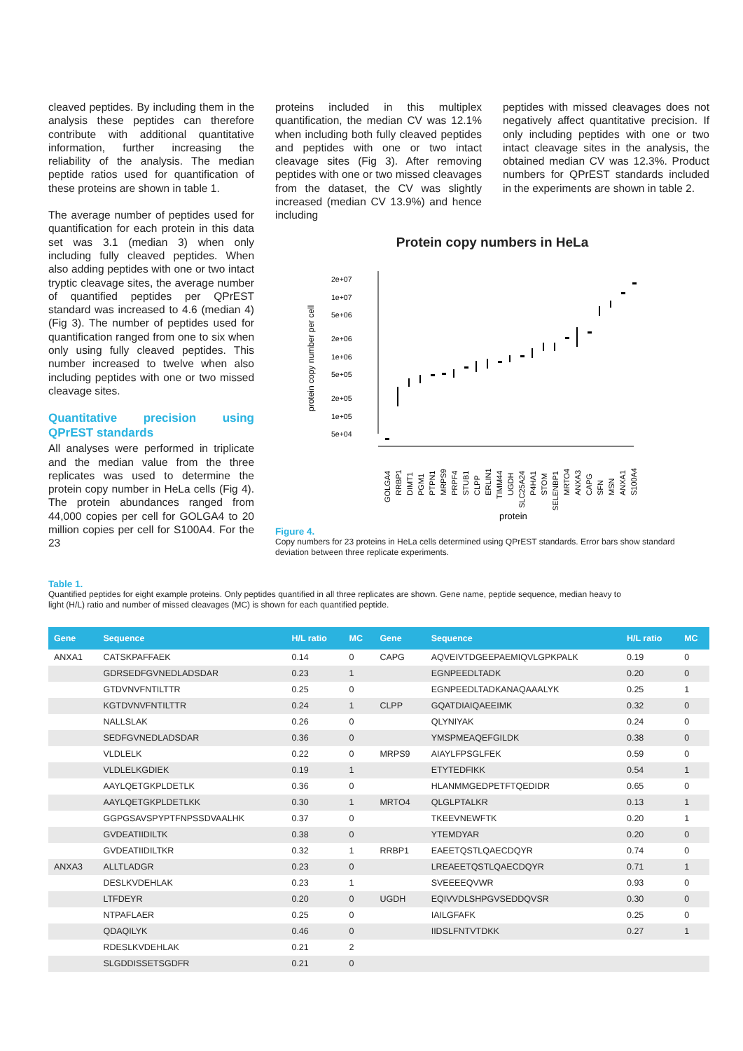cleaved peptides. By including them in the analysis these peptides can therefore contribute with additional quantitative information, further increasing the reliability of the analysis. The median peptide ratios used for quantification of these proteins are shown in table 1.
The average number of peptides used for quantification for each protein in this data set was 3.1 (median 3) when only including fully cleaved peptides. When also adding peptides with one or two intact tryptic cleavage sites, the average number of quantified peptides per QPrEST standard was increased to 4.6 (median 4) (Fig 3). The number of peptides used for quantification ranged from one to six when only using fully cleaved peptides. This number increased to twelve when also including peptides with one or two missed cleavage sites.
Quantitative precision using QPrEST standards
All analyses were performed in triplicate and the median value from the three replicates was used to determine the protein copy number in HeLa cells (Fig 4). The protein abundances ranged from 44,000 copies per cell for GOLGA4 to 20 million copies per cell for S100A4. For the 23
proteins included in this multiplex quantification, the median CV was 12.1% when including both fully cleaved peptides and peptides with one or two intact cleavage sites (Fig 3). After removing peptides with one or two missed cleavages from the dataset, the CV was slightly increased (median CV 13.9%) and hence including
peptides with missed cleavages does not negatively affect quantitative precision. If only including peptides with one or two intact cleavage sites in the analysis, the obtained median CV was 12.3%. Product numbers for QPrEST standards included in the experiments are shown in table 2.
Protein copy numbers in HeLa
protein copy number per cell
2e+07
1e+07
5e+06
2e+06
1e+06
5e+05
2e+05
1e+05
5e+04
GOLGA4
RRBP1
DIMT1
PGM1
PTPN1
MRPS9
PRPF4
STUB1
CLPP
ERLIN1
TIMM44
UGDH
SLC25A24
P4HA1
STOM
SELENBP1
MRTO4
ANXA3
CAPG
SFN
MSN
ANXA1
S100A4
protein
Figure 4.
Copy numbers for 23 proteins in HeLa cells determined using QPrEST standards. Error bars show standard deviation between three replicate experiments.
Table 1.
Quantified peptides for eight example proteins. Only peptides quantified in all three replicates are shown. Gene name, peptide sequence, median heavy to
light (H/L) ratio and number of missed cleavages (MC) is shown for each quantified peptide.
| Gene | Sequence | H/L ratio | MC | Gene | Sequence | H/L ratio | MC |
| --- | --- | --- | --- | --- | --- | --- | --- |
| ANXA1 | CATSKPAFFAEK | 0.14 | 0 | CAPG | AQVEIVTDGEEPAEMIQVLGPKPALK | 0.19 | 0 |
| | GDRSEDFGVNEDLADSDAR | 0.23 | 1 | | EGNPEEDLTADK | 0.20 | 0 |
| | GTDVNVFNTILTTR | 0.25 | 0 | | EGNPEEDLTADKANAQAAALYK | 0.25 | 1 |
| | KGTDVNVFNTILTTR | 0.24 | 1 | CLPP | GQATDIAIQAEEIMK | 0.32 | 0 |
| | NALLSLAK | 0.26 | 0 | | QLYNIYAK | 0.24 | 0 |
| | SEDFGVNEDLADSDAR | 0.36 | 0 | | YMSPMEAQEFGILDK | 0.38 | 0 |
| | VLDLELK | 0.22 | 0 | MRPS9 | AIAYLFPSGLFEK | 0.59 | 0 |
| | VLDLELKGDIEK | 0.19 | 1 | | ETYTEDFIKK | 0.54 | 1 |
| | AAYLQETGKPLDETLK | 0.36 | 0 | | HLANMMGEDPETFTQEDIDR | 0.65 | 0 |
| | AAYLQETGKPLDETLKK | 0.30 | 1 | MRTO4 | QLGLPTALKR | 0.13 | 1 |
| | GGPGSAVSPYPTFNPSSDVAALHK | 0.37 | 0 | | TKEEVNEWFTK | 0.20 | 1 |
| | GVDEATIIDILTK | 0.38 | 0 | | YTEMDYAR | 0.20 | 0 |
| | GVDEATIIDILTKR | 0.32 | 1 | RRBP1 | EAEETQSTLQAECDQYR | 0.74 | 0 |
| ANXA3 | ALLTLADGR | 0.23 | 0 | | LREAEETQSTLQAECDQYR | 0.71 | 1 |
| | DESLKVDEHLAK | 0.23 | 1 | | SVEEEEQVWR | 0.93 | 0 |
| | LTFDEYR | 0.20 | 0 | UGDH | EQIVVDLSHPGVSEDDQVSR | 0.30 | 0 |
| | NTPAFLAER | 0.25 | 0 | | IAILGFAFK | 0.25 | 0 |
| | QDAQILYK | 0.46 | 0 | | IIDSLFNTVTDKK | 0.27 | 1 |
| | RDESLKVDEHLAK | 0.21 | 2 | | | | |
| | SLGDDISSETSGDFR | 0.21 | 0 | | | | |